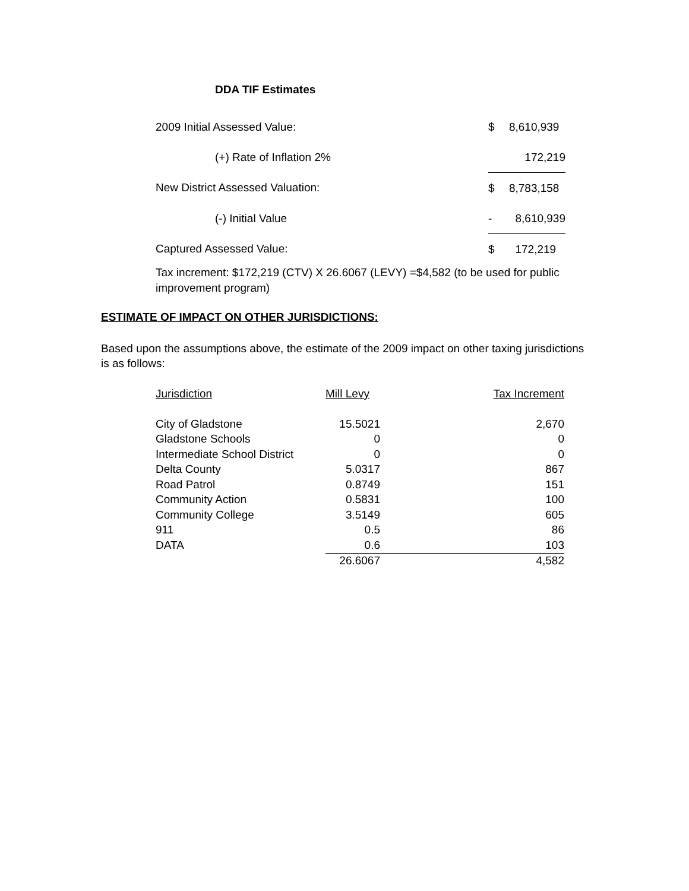DDA TIF Estimates
| 2009 Initial Assessed Value: | $ | 8,610,939 |
| (+) Rate of Inflation 2% | | 172,219 |
| New District Assessed Valuation: | $ | 8,783,158 |
| (-) Initial Value | - | 8,610,939 |
| Captured Assessed Value: | $ | 172,219 |
Tax increment: $172,219 (CTV) X 26.6067 (LEVY) =$4,582 (to be used for public improvement program)
ESTIMATE OF IMPACT ON OTHER JURISDICTIONS:
Based upon the assumptions above, the estimate of the 2009 impact on other taxing jurisdictions is as follows:
| Jurisdiction | Mill Levy | Tax Increment |
| --- | --- | --- |
| City of Gladstone | 15.5021 | 2,670 |
| Gladstone Schools | 0 | 0 |
| Intermediate School District | 0 | 0 |
| Delta County | 5.0317 | 867 |
| Road Patrol | 0.8749 | 151 |
| Community Action | 0.5831 | 100 |
| Community College | 3.5149 | 605 |
| 911 | 0.5 | 86 |
| DATA | 0.6 | 103 |
| | 26.6067 | 4,582 |